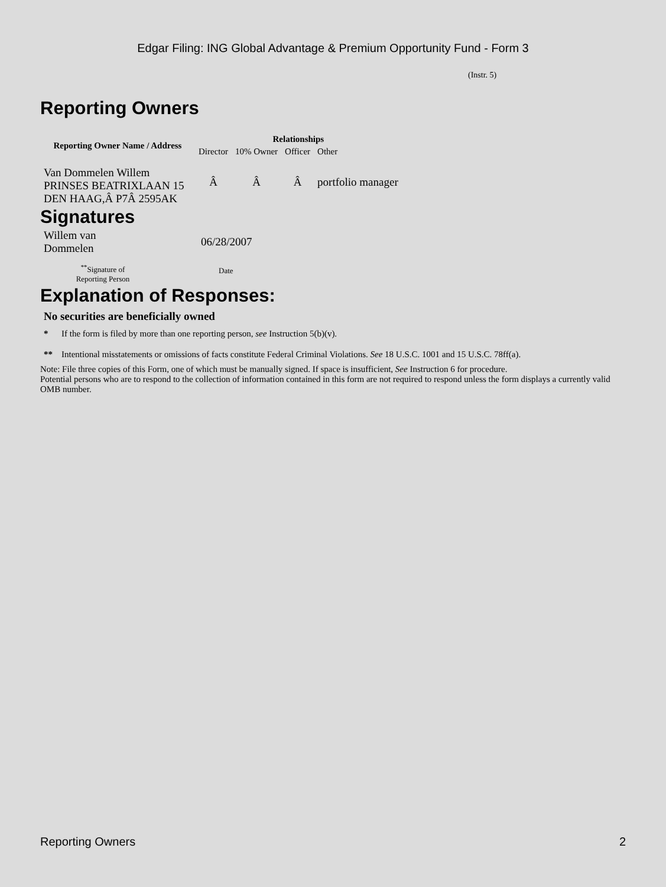Edgar Filing: ING Global Advantage & Premium Opportunity Fund - Form 3
(Instr. 5)
Reporting Owners
| Reporting Owner Name / Address | Relationships | | | |
| --- | --- | --- | --- | --- |
| | Director | 10% Owner | Officer | Other |
| Van Dommelen Willem PRINSES BEATRIXLAAN 15 DEN HAAG,Â P7Â 2595AK | Â | Â | Â | portfolio manager |
Signatures
| Willem van Dommelen | 06/28/2007 |
| <sup>**</sup> Signature of Reporting Person | Date |
Explanation of Responses:
No securities are beneficially owned
* If the form is filed by more than one reporting person, see Instruction 5(b)(v).
** Intentional misstatements or omissions of facts constitute Federal Criminal Violations. See 18 U.S.C. 1001 and 15 U.S.C. 78ff(a).
Note: File three copies of this Form, one of which must be manually signed. If space is insufficient, See Instruction 6 for procedure.
Potential persons who are to respond to the collection of information contained in this form are not required to respond unless the form displays a currently valid OMB number.
Reporting Owners 2